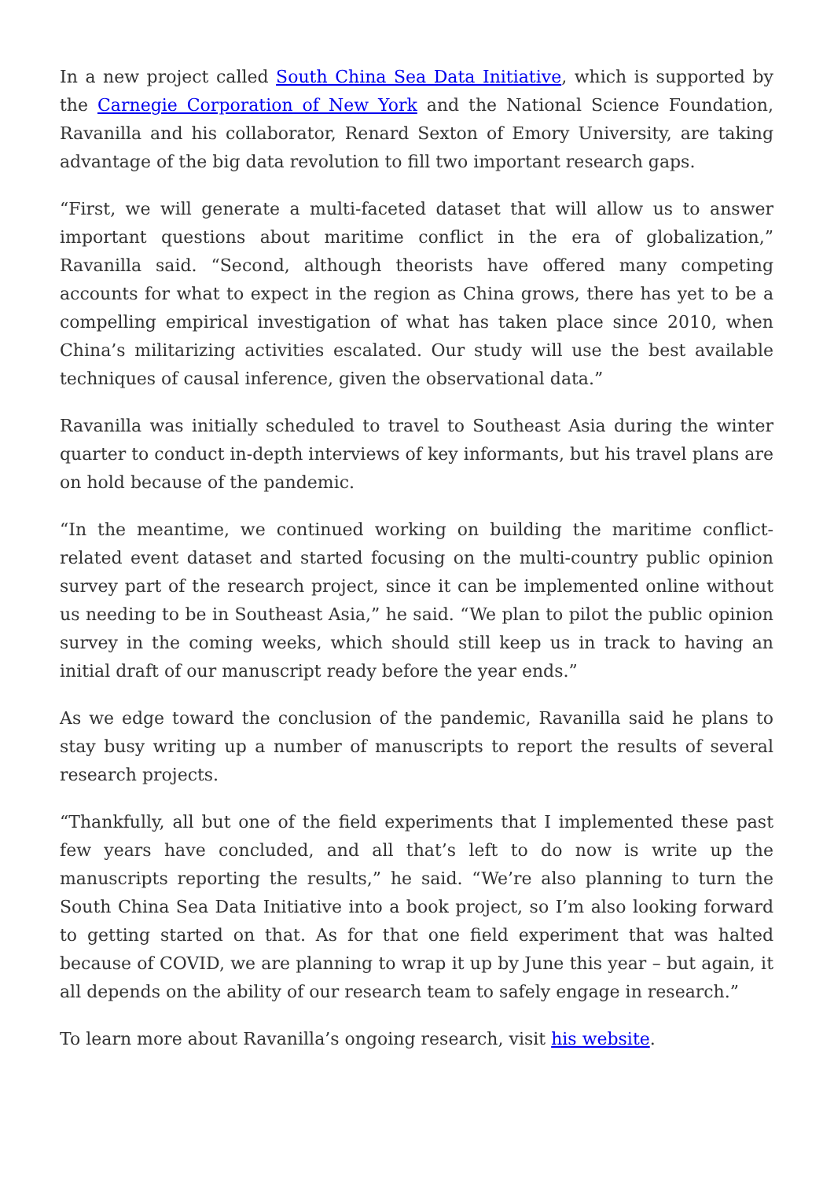In a new project called South China Sea Data Initiative, which is supported by the Carnegie Corporation of New York and the National Science Foundation, Ravanilla and his collaborator, Renard Sexton of Emory University, are taking advantage of the big data revolution to fill two important research gaps.
“First, we will generate a multi-faceted dataset that will allow us to answer important questions about maritime conflict in the era of globalization,” Ravanilla said. “Second, although theorists have offered many competing accounts for what to expect in the region as China grows, there has yet to be a compelling empirical investigation of what has taken place since 2010, when China’s militarizing activities escalated. Our study will use the best available techniques of causal inference, given the observational data.”
Ravanilla was initially scheduled to travel to Southeast Asia during the winter quarter to conduct in-depth interviews of key informants, but his travel plans are on hold because of the pandemic.
“In the meantime, we continued working on building the maritime conflict-related event dataset and started focusing on the multi-country public opinion survey part of the research project, since it can be implemented online without us needing to be in Southeast Asia,” he said. “We plan to pilot the public opinion survey in the coming weeks, which should still keep us in track to having an initial draft of our manuscript ready before the year ends.”
As we edge toward the conclusion of the pandemic, Ravanilla said he plans to stay busy writing up a number of manuscripts to report the results of several research projects.
“Thankfully, all but one of the field experiments that I implemented these past few years have concluded, and all that’s left to do now is write up the manuscripts reporting the results,” he said. “We’re also planning to turn the South China Sea Data Initiative into a book project, so I’m also looking forward to getting started on that. As for that one field experiment that was halted because of COVID, we are planning to wrap it up by June this year – but again, it all depends on the ability of our research team to safely engage in research.”
To learn more about Ravanilla’s ongoing research, visit his website.